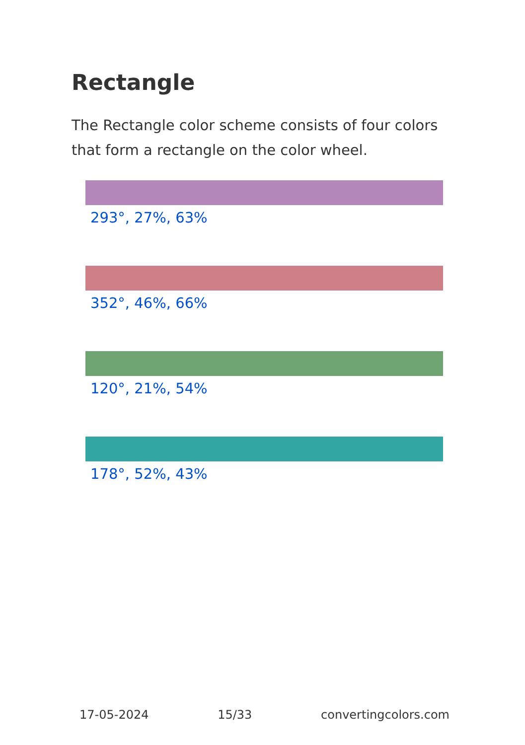Rectangle
The Rectangle color scheme consists of four colors that form a rectangle on the color wheel.
293°, 27%, 63%
352°, 46%, 66%
120°, 21%, 54%
178°, 52%, 43%
17-05-2024 15/33 convertingcolors.com